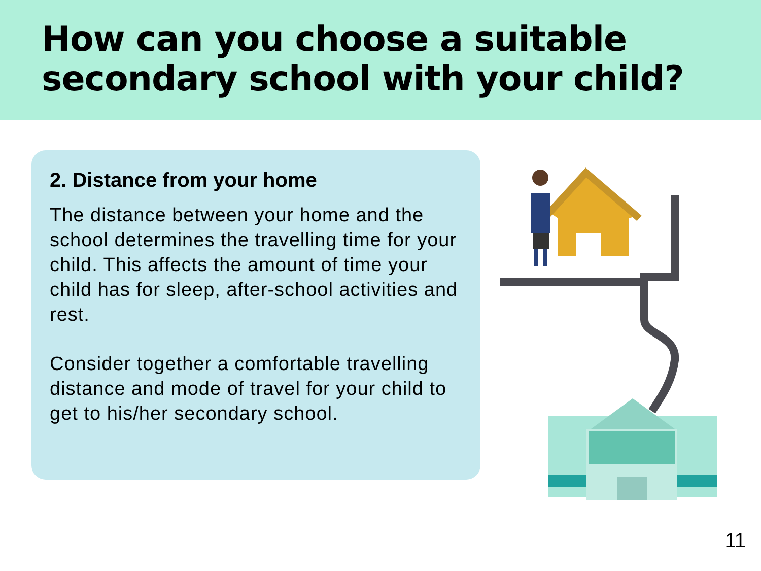How can you choose a suitable secondary school with your child?
2. Distance from your home
The distance between your home and the school determines the travelling time for your child. This affects the amount of time your child has for sleep, after-school activities and rest.
Consider together a comfortable travelling distance and mode of travel for your child to get to his/her secondary school.
11